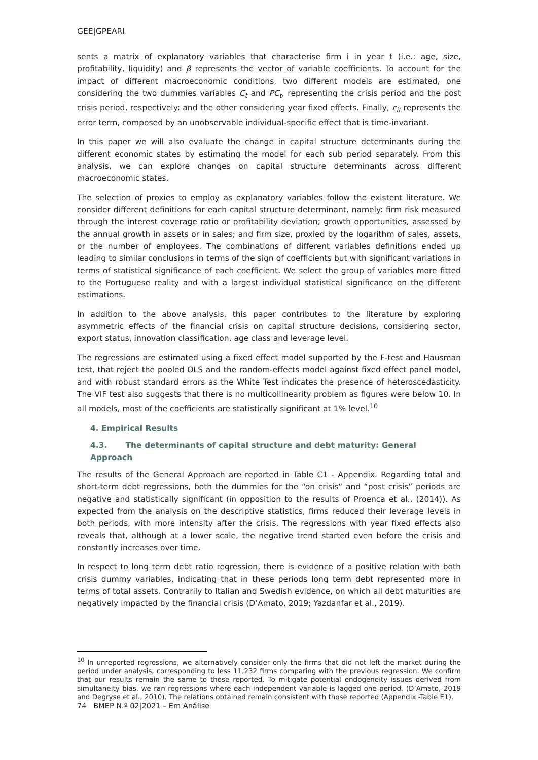GEE|GPEARI
sents a matrix of explanatory variables that characterise firm i in year t (i.e.: age, size, profitability, liquidity) and β represents the vector of variable coefficients. To account for the impact of different macroeconomic conditions, two different models are estimated, one considering the two dummies variables C<sub>t</sub> and PC<sub>t</sub>, representing the crisis period and the post crisis period, respectively: and the other considering year fixed effects. Finally, ε<sub>it</sub> represents the error term, composed by an unobservable individual-specific effect that is time-invariant.
In this paper we will also evaluate the change in capital structure determinants during the different economic states by estimating the model for each sub period separately. From this analysis, we can explore changes on capital structure determinants across different macroeconomic states.
The selection of proxies to employ as explanatory variables follow the existent literature. We consider different definitions for each capital structure determinant, namely: firm risk measured through the interest coverage ratio or profitability deviation; growth opportunities, assessed by the annual growth in assets or in sales; and firm size, proxied by the logarithm of sales, assets, or the number of employees. The combinations of different variables definitions ended up leading to similar conclusions in terms of the sign of coefficients but with significant variations in terms of statistical significance of each coefficient. We select the group of variables more fitted to the Portuguese reality and with a largest individual statistical significance on the different estimations.
In addition to the above analysis, this paper contributes to the literature by exploring asymmetric effects of the financial crisis on capital structure decisions, considering sector, export status, innovation classification, age class and leverage level.
The regressions are estimated using a fixed effect model supported by the F-test and Hausman test, that reject the pooled OLS and the random-effects model against fixed effect panel model, and with robust standard errors as the White Test indicates the presence of heteroscedasticity. The VIF test also suggests that there is no multicollinearity problem as figures were below 10. In all models, most of the coefficients are statistically significant at 1% level.<sup>10</sup>
4. Empirical Results
4.3. The determinants of capital structure and debt maturity: General Approach
The results of the General Approach are reported in Table C1 - Appendix. Regarding total and short-term debt regressions, both the dummies for the “on crisis” and “post crisis” periods are negative and statistically significant (in opposition to the results of Proença et al., (2014)). As expected from the analysis on the descriptive statistics, firms reduced their leverage levels in both periods, with more intensity after the crisis. The regressions with year fixed effects also reveals that, although at a lower scale, the negative trend started even before the crisis and constantly increases over time.
In respect to long term debt ratio regression, there is evidence of a positive relation with both crisis dummy variables, indicating that in these periods long term debt represented more in terms of total assets. Contrarily to Italian and Swedish evidence, on which all debt maturities are negatively impacted by the financial crisis (D’Amato, 2019; Yazdanfar et al., 2019).
<sup>10</sup> In unreported regressions, we alternatively consider only the firms that did not left the market during the period under analysis, corresponding to less 11,232 firms comparing with the previous regression. We confirm that our results remain the same to those reported. To mitigate potential endogeneity issues derived from simultaneity bias, we ran regressions where each independent variable is lagged one period. (D’Amato, 2019 and Degryse et al., 2010). The relations obtained remain consistent with those reported (Appendix -Table E1).
74 BMEP N.º 02|2021 – Em Análise